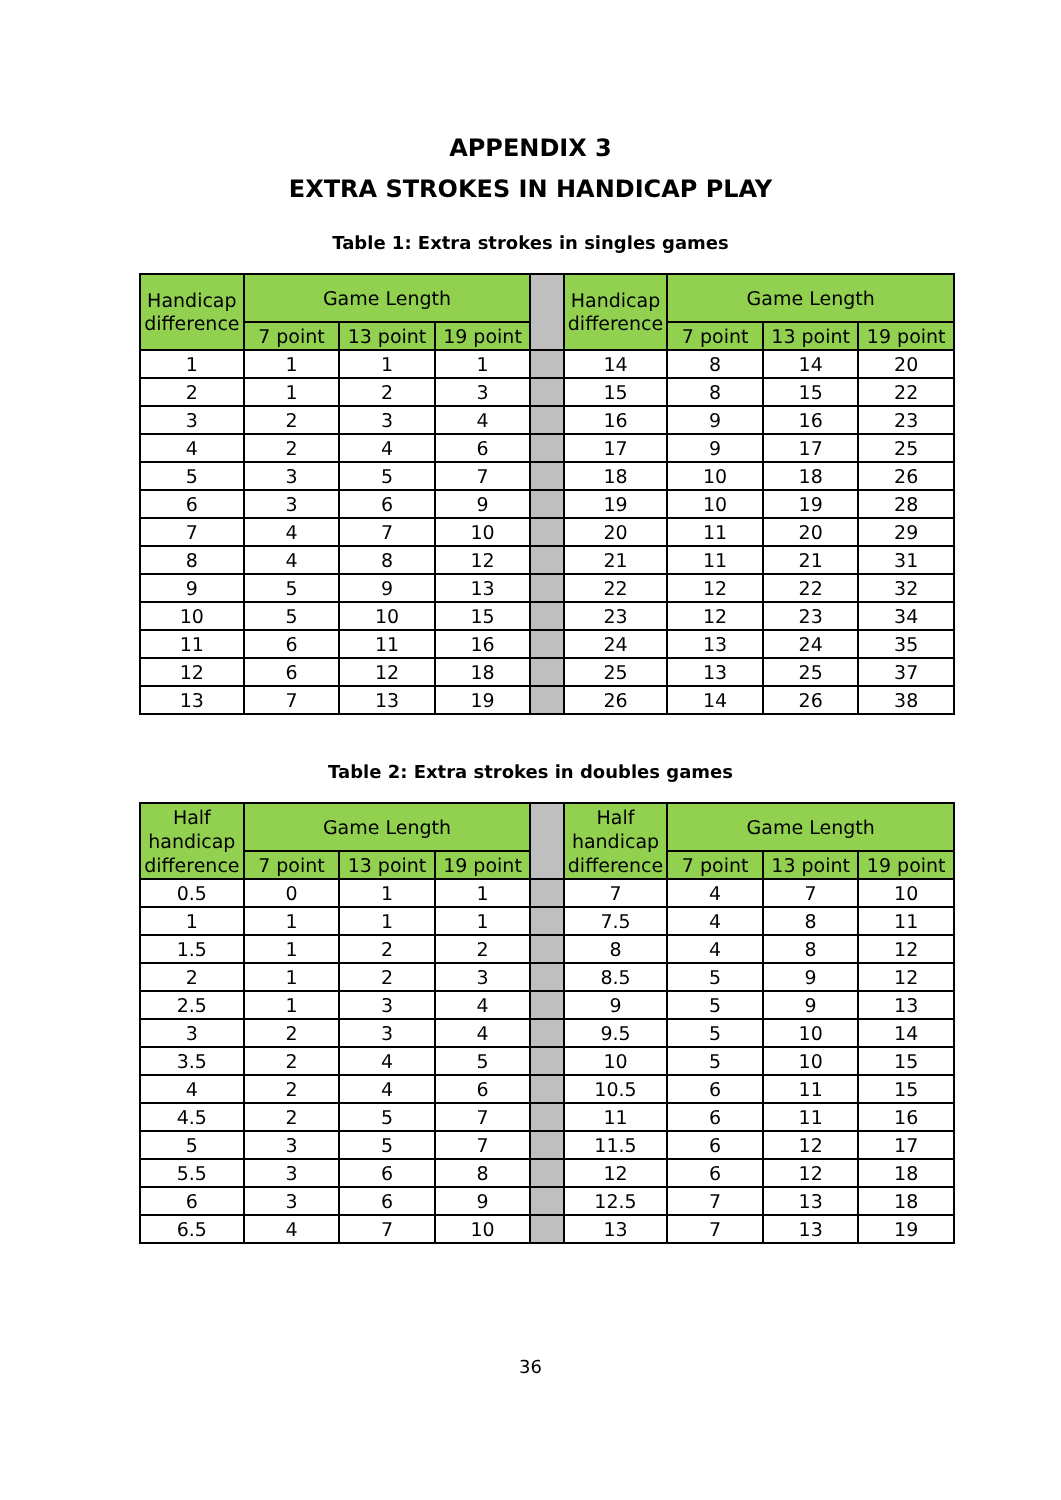APPENDIX 3
EXTRA STROKES IN HANDICAP PLAY
Table 1: Extra strokes in singles games
| Handicap difference | Game Length | | | | Handicap difference | Game Length | | |
| | 7 point | 13 point | 19 point | | | 7 point | 13 point | 19 point |
| 1 | 1 | 1 | 1 | | 14 | 8 | 14 | 20 |
| 2 | 1 | 2 | 3 | | 15 | 8 | 15 | 22 |
| 3 | 2 | 3 | 4 | | 16 | 9 | 16 | 23 |
| 4 | 2 | 4 | 6 | | 17 | 9 | 17 | 25 |
| 5 | 3 | 5 | 7 | | 18 | 10 | 18 | 26 |
| 6 | 3 | 6 | 9 | | 19 | 10 | 19 | 28 |
| 7 | 4 | 7 | 10 | | 20 | 11 | 20 | 29 |
| 8 | 4 | 8 | 12 | | 21 | 11 | 21 | 31 |
| 9 | 5 | 9 | 13 | | 22 | 12 | 22 | 32 |
| 10 | 5 | 10 | 15 | | 23 | 12 | 23 | 34 |
| 11 | 6 | 11 | 16 | | 24 | 13 | 24 | 35 |
| 12 | 6 | 12 | 18 | | 25 | 13 | 25 | 37 |
| 13 | 7 | 13 | 19 | | 26 | 14 | 26 | 38 |
Table 2: Extra strokes in doubles games
| Half handicap difference | Game Length | | | | Half handicap difference | Game Length | | |
| | 7 point | 13 point | 19 point | | | 7 point | 13 point | 19 point |
| 0.5 | 0 | 1 | 1 | | 7 | 4 | 7 | 10 |
| 1 | 1 | 1 | 1 | | 7.5 | 4 | 8 | 11 |
| 1.5 | 1 | 2 | 2 | | 8 | 4 | 8 | 12 |
| 2 | 1 | 2 | 3 | | 8.5 | 5 | 9 | 12 |
| 2.5 | 1 | 3 | 4 | | 9 | 5 | 9 | 13 |
| 3 | 2 | 3 | 4 | | 9.5 | 5 | 10 | 14 |
| 3.5 | 2 | 4 | 5 | | 10 | 5 | 10 | 15 |
| 4 | 2 | 4 | 6 | | 10.5 | 6 | 11 | 15 |
| 4.5 | 2 | 5 | 7 | | 11 | 6 | 11 | 16 |
| 5 | 3 | 5 | 7 | | 11.5 | 6 | 12 | 17 |
| 5.5 | 3 | 6 | 8 | | 12 | 6 | 12 | 18 |
| 6 | 3 | 6 | 9 | | 12.5 | 7 | 13 | 18 |
| 6.5 | 4 | 7 | 10 | | 13 | 7 | 13 | 19 |
36